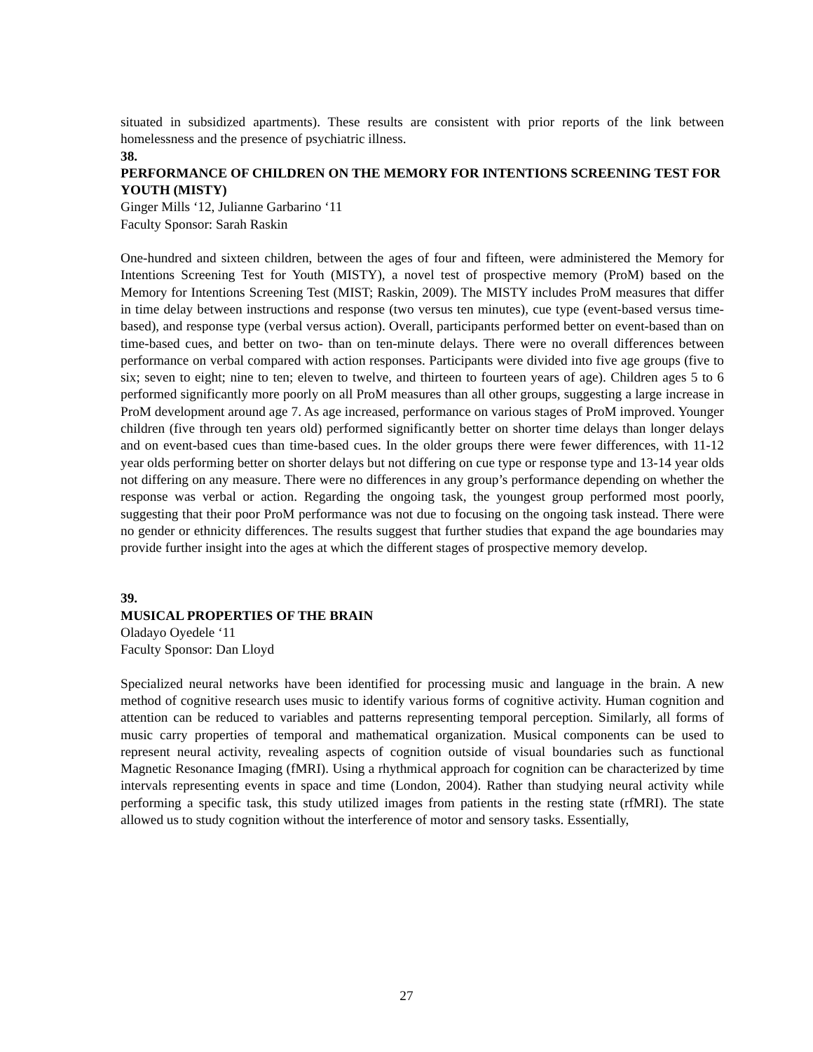situated in subsidized apartments). These results are consistent with prior reports of the link between homelessness and the presence of psychiatric illness.
38.
PERFORMANCE OF CHILDREN ON THE MEMORY FOR INTENTIONS SCREENING TEST FOR YOUTH (MISTY)
Ginger Mills ‘12, Julianne Garbarino ‘11
Faculty Sponsor: Sarah Raskin
One-hundred and sixteen children, between the ages of four and fifteen, were administered the Memory for Intentions Screening Test for Youth (MISTY), a novel test of prospective memory (ProM) based on the Memory for Intentions Screening Test (MIST; Raskin, 2009). The MISTY includes ProM measures that differ in time delay between instructions and response (two versus ten minutes), cue type (event-based versus time-based), and response type (verbal versus action). Overall, participants performed better on event-based than on time-based cues, and better on two- than on ten-minute delays. There were no overall differences between performance on verbal compared with action responses. Participants were divided into five age groups (five to six; seven to eight; nine to ten; eleven to twelve, and thirteen to fourteen years of age). Children ages 5 to 6 performed significantly more poorly on all ProM measures than all other groups, suggesting a large increase in ProM development around age 7. As age increased, performance on various stages of ProM improved. Younger children (five through ten years old) performed significantly better on shorter time delays than longer delays and on event-based cues than time-based cues. In the older groups there were fewer differences, with 11-12 year olds performing better on shorter delays but not differing on cue type or response type and 13-14 year olds not differing on any measure. There were no differences in any group’s performance depending on whether the response was verbal or action. Regarding the ongoing task, the youngest group performed most poorly, suggesting that their poor ProM performance was not due to focusing on the ongoing task instead. There were no gender or ethnicity differences. The results suggest that further studies that expand the age boundaries may provide further insight into the ages at which the different stages of prospective memory develop.
39.
MUSICAL PROPERTIES OF THE BRAIN
Oladayo Oyedele ‘11
Faculty Sponsor: Dan Lloyd
Specialized neural networks have been identified for processing music and language in the brain. A new method of cognitive research uses music to identify various forms of cognitive activity. Human cognition and attention can be reduced to variables and patterns representing temporal perception. Similarly, all forms of music carry properties of temporal and mathematical organization. Musical components can be used to represent neural activity, revealing aspects of cognition outside of visual boundaries such as functional Magnetic Resonance Imaging (fMRI). Using a rhythmical approach for cognition can be characterized by time intervals representing events in space and time (London, 2004). Rather than studying neural activity while performing a specific task, this study utilized images from patients in the resting state (rfMRI). The state allowed us to study cognition without the interference of motor and sensory tasks. Essentially,
27